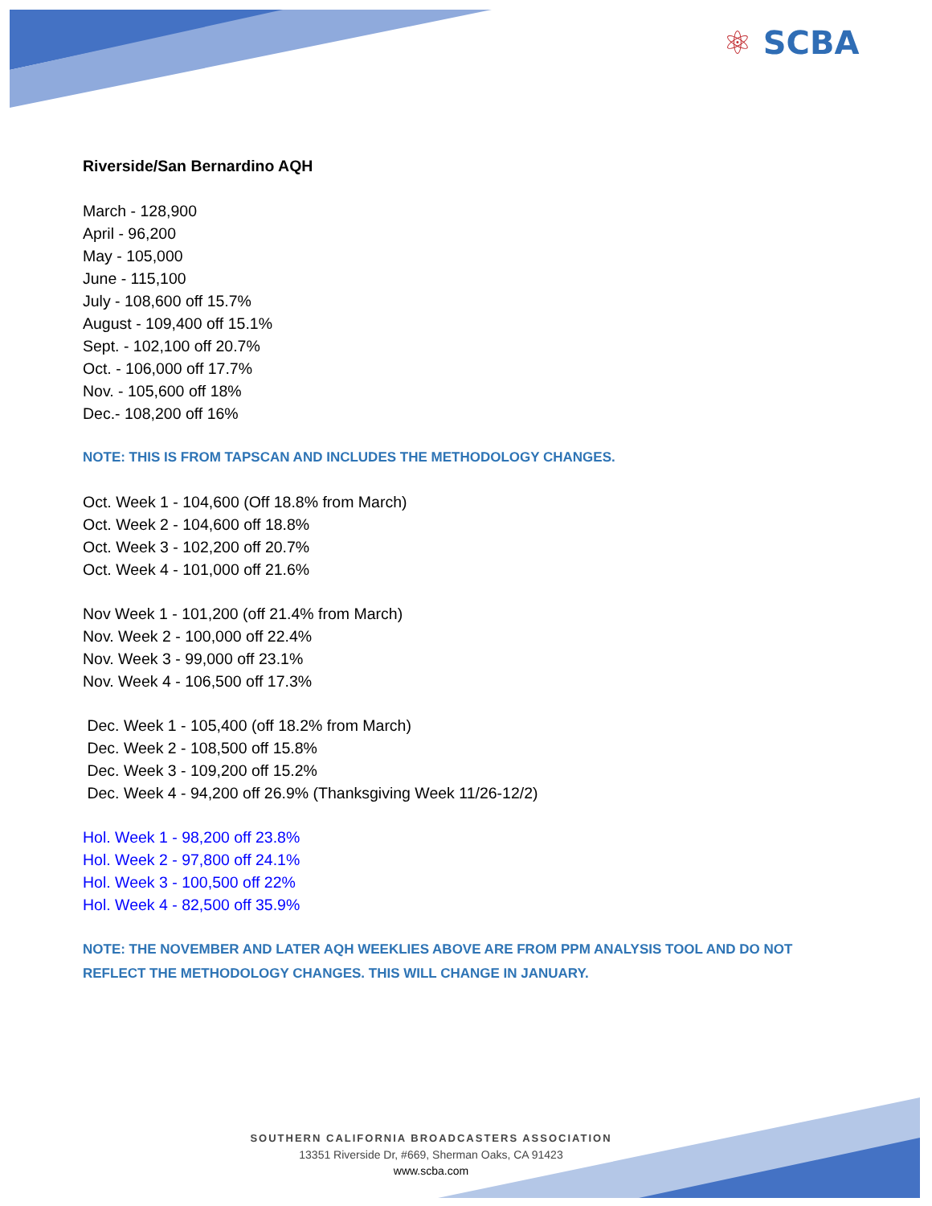⚛ SCBA
Riverside/San Bernardino AQH
March - 128,900
April - 96,200
May - 105,000
June - 115,100
July - 108,600 off 15.7%
August - 109,400 off 15.1%
Sept. - 102,100 off 20.7%
Oct. - 106,000 off 17.7%
Nov. - 105,600 off 18%
Dec.- 108,200 off 16%
NOTE: THIS IS FROM TAPSCAN AND INCLUDES THE METHODOLOGY CHANGES.
Oct. Week 1 - 104,600 (Off 18.8% from March)
Oct. Week 2 - 104,600 off 18.8%
Oct. Week 3 - 102,200 off 20.7%
Oct. Week 4 - 101,000 off 21.6%
Nov Week 1 - 101,200 (off 21.4% from March)
Nov. Week 2 - 100,000 off 22.4%
Nov. Week 3 - 99,000 off 23.1%
Nov. Week 4 - 106,500 off 17.3%
Dec. Week 1 - 105,400 (off 18.2% from March)
Dec. Week 2 - 108,500 off 15.8%
Dec. Week 3 - 109,200 off 15.2%
Dec. Week 4 - 94,200 off 26.9% (Thanksgiving Week 11/26-12/2)
Hol. Week 1 - 98,200 off 23.8%
Hol. Week 2 - 97,800 off 24.1%
Hol. Week 3 - 100,500 off 22%
Hol. Week 4 - 82,500 off 35.9%
NOTE: THE NOVEMBER AND LATER AQH WEEKLIES ABOVE ARE FROM PPM ANALYSIS TOOL AND DO NOT
REFLECT THE METHODOLOGY CHANGES. THIS WILL CHANGE IN JANUARY.
SOUTHERN CALIFORNIA BROADCASTERS ASSOCIATION
13351 Riverside Dr, #669, Sherman Oaks, CA 91423
www.scba.com